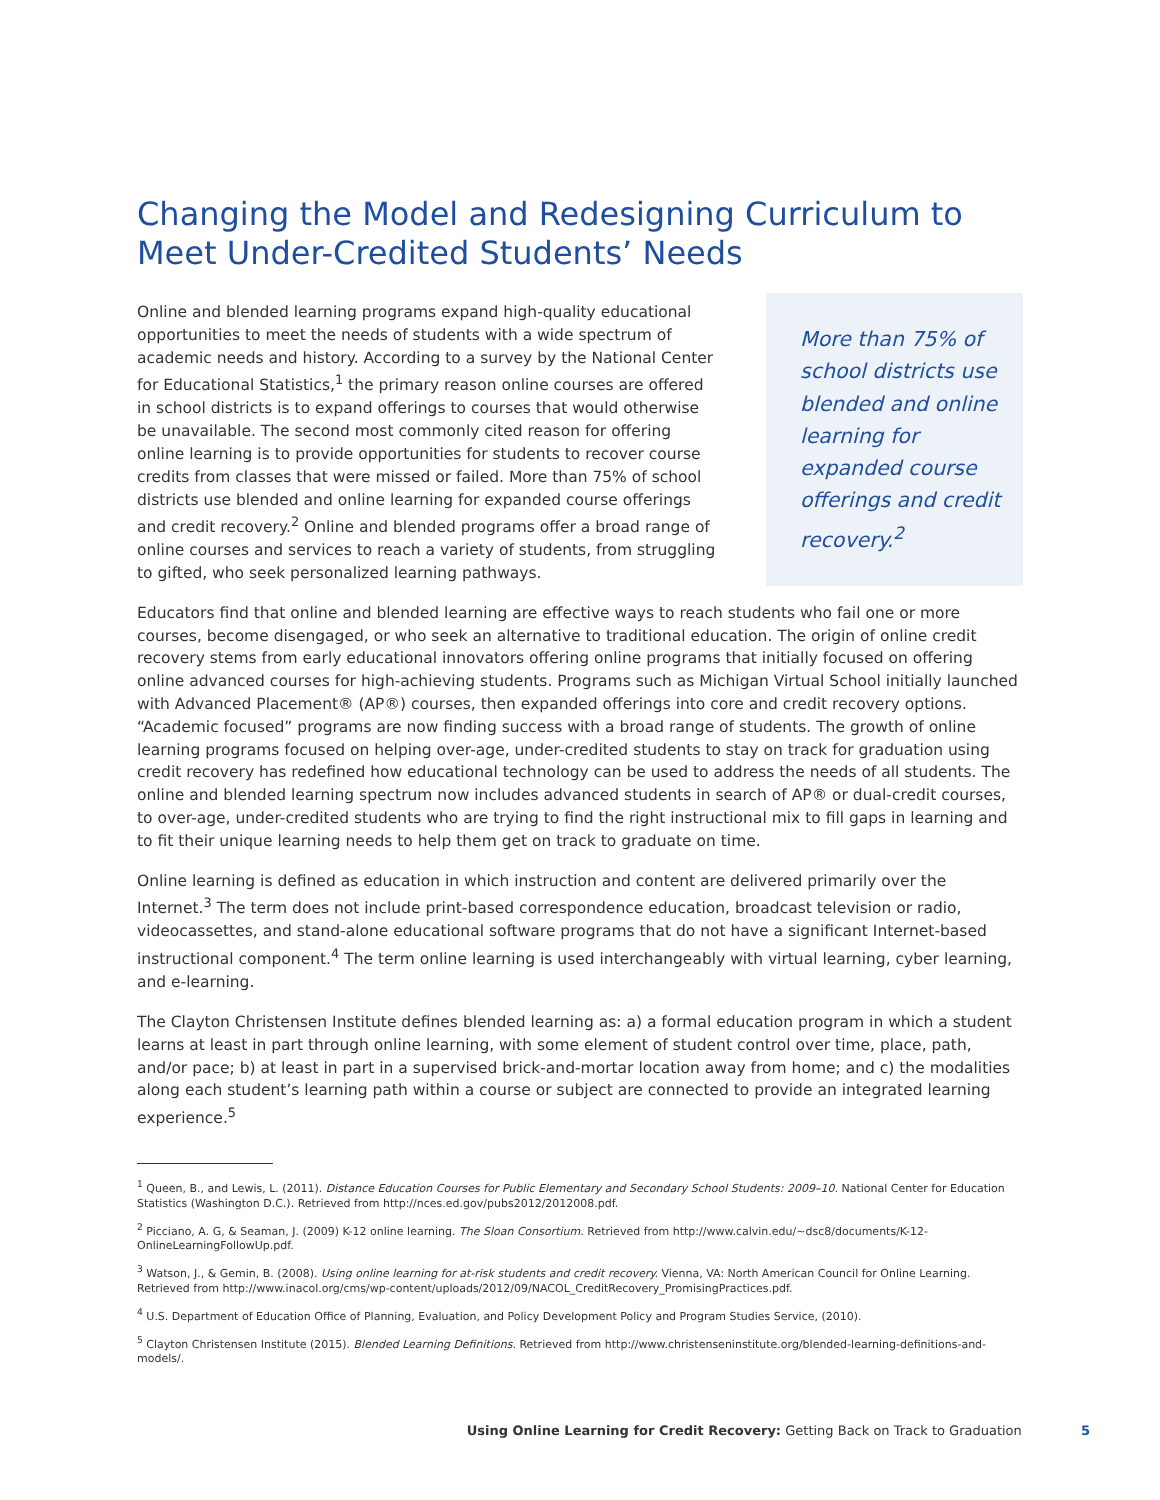Changing the Model and Redesigning Curriculum to Meet Under-Credited Students’ Needs
More than 75% of school districts use blended and online learning for expanded course offerings and credit recovery.<sup>2</sup>
Online and blended learning programs expand high-quality educational opportunities to meet the needs of students with a wide spectrum of academic needs and history. According to a survey by the National Center for Educational Statistics,<sup>1</sup> the primary reason online courses are offered in school districts is to expand offerings to courses that would otherwise be unavailable. The second most commonly cited reason for offering online learning is to provide opportunities for students to recover course credits from classes that were missed or failed. More than 75% of school districts use blended and online learning for expanded course offerings and credit recovery.<sup>2</sup> Online and blended programs offer a broad range of online courses and services to reach a variety of students, from struggling to gifted, who seek personalized learning pathways.
Educators find that online and blended learning are effective ways to reach students who fail one or more courses, become disengaged, or who seek an alternative to traditional education. The origin of online credit recovery stems from early educational innovators offering online programs that initially focused on offering online advanced courses for high-achieving students. Programs such as Michigan Virtual School initially launched with Advanced Placement® (AP®) courses, then expanded offerings into core and credit recovery options. “Academic focused” programs are now finding success with a broad range of students. The growth of online learning programs focused on helping over-age, under-credited students to stay on track for graduation using credit recovery has redefined how educational technology can be used to address the needs of all students. The online and blended learning spectrum now includes advanced students in search of AP® or dual-credit courses, to over-age, under-credited students who are trying to find the right instructional mix to fill gaps in learning and to fit their unique learning needs to help them get on track to graduate on time.
Online learning is defined as education in which instruction and content are delivered primarily over the Internet.<sup>3</sup> The term does not include print-based correspondence education, broadcast television or radio, videocassettes, and stand-alone educational software programs that do not have a significant Internet-based instructional component.<sup>4</sup> The term online learning is used interchangeably with virtual learning, cyber learning, and e-learning.
The Clayton Christensen Institute defines blended learning as: a) a formal education program in which a student learns at least in part through online learning, with some element of student control over time, place, path, and/or pace; b) at least in part in a supervised brick-and-mortar location away from home; and c) the modalities along each student’s learning path within a course or subject are connected to provide an integrated learning experience.<sup>5</sup>
<sup>1</sup> Queen, B., and Lewis, L. (2011). Distance Education Courses for Public Elementary and Secondary School Students: 2009–10. National Center for Education Statistics (Washington D.C.). Retrieved from http://nces.ed.gov/pubs2012/2012008.pdf.
<sup>2</sup> Picciano, A. G, & Seaman, J. (2009) K-12 online learning. The Sloan Consortium. Retrieved from http://www.calvin.edu/~dsc8/documents/K-12-OnlineLearningFollowUp.pdf.
<sup>3</sup> Watson, J., & Gemin, B. (2008). Using online learning for at-risk students and credit recovery. Vienna, VA: North American Council for Online Learning. Retrieved from http://www.inacol.org/cms/wp-content/uploads/2012/09/NACOL_CreditRecovery_PromisingPractices.pdf.
<sup>4</sup> U.S. Department of Education Office of Planning, Evaluation, and Policy Development Policy and Program Studies Service, (2010).
<sup>5</sup> Clayton Christensen Institute (2015). Blended Learning Definitions. Retrieved from http://www.christenseninstitute.org/blended-learning-definitions-and-models/.
Using Online Learning for Credit Recovery: Getting Back on Track to Graduation 5